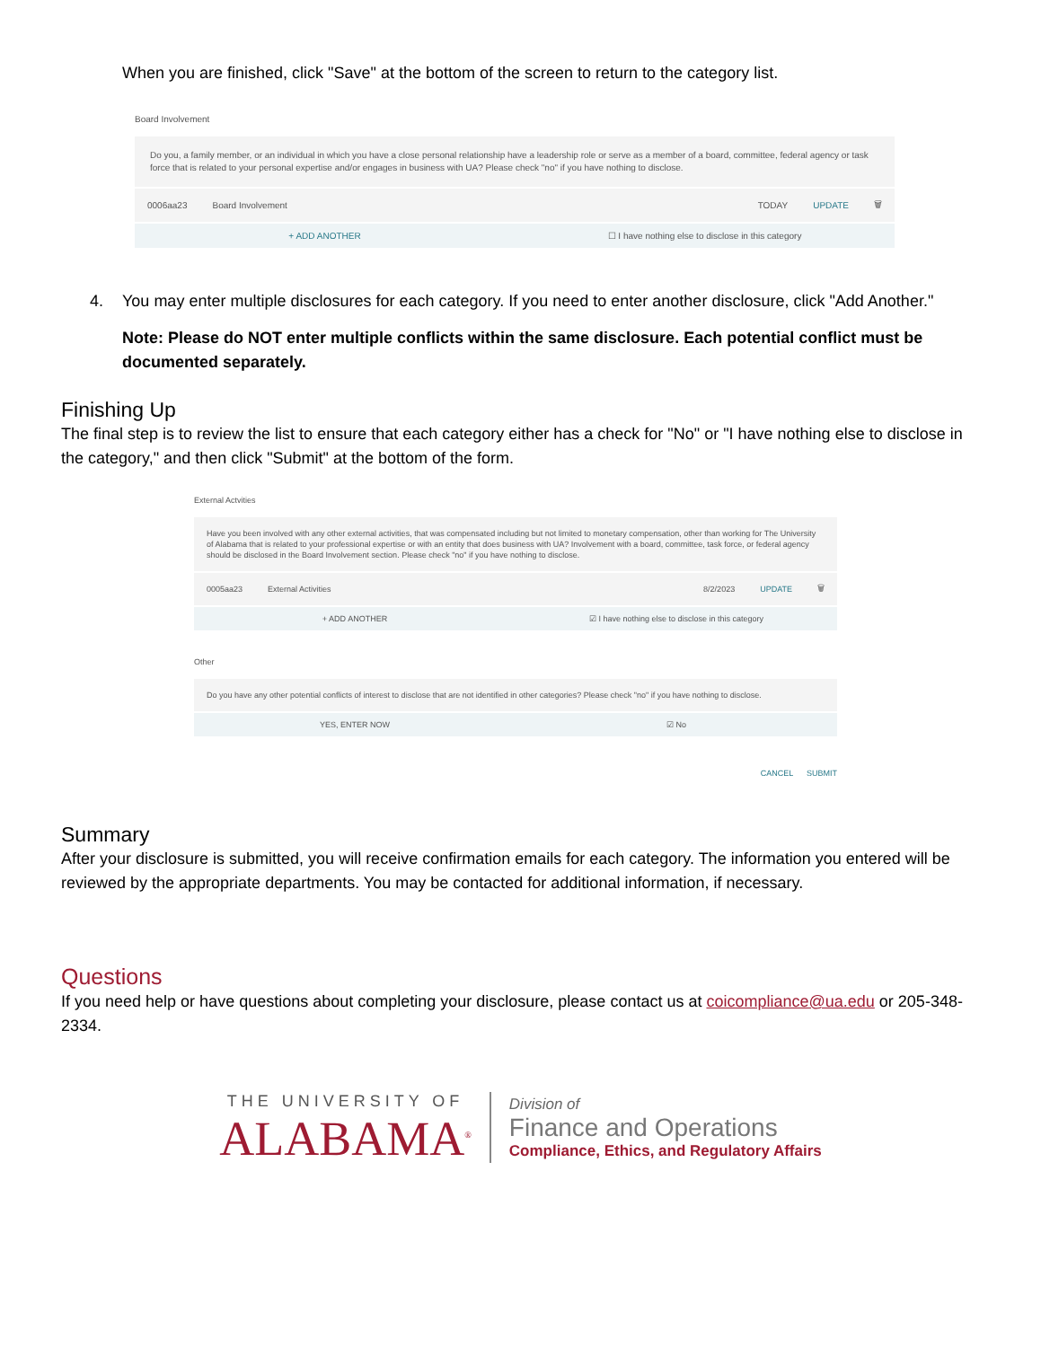When you are finished, click "Save" at the bottom of the screen to return to the category list.
Board Involvement
Do you, a family member, or an individual in which you have a close personal relationship have a leadership role or serve as a member of a board, committee, federal agency or task force that is related to your personal expertise and/or engages in business with UA? Please check "no" if you have nothing to disclose.
0006aa23 Board Involvement TODAY UPDATE 🗑
+ ADD ANOTHER ☐ I have nothing else to disclose in this category
4. You may enter multiple disclosures for each category. If you need to enter another disclosure, click "Add Another."
Note: Please do NOT enter multiple conflicts within the same disclosure. Each potential conflict must be documented separately.
Finishing Up
The final step is to review the list to ensure that each category either has a check for "No" or "I have nothing else to disclose in the category," and then click "Submit" at the bottom of the form.
External Actvities
Have you been involved with any other external activities, that was compensated including but not limited to monetary compensation, other than working for The University of Alabama that is related to your professional expertise or with an entity that does business with UA? Involvement with a board, committee, task force, or federal agency should be disclosed in the Board Involvement section. Please check "no" if you have nothing to disclose.
0005aa23 External Activities 8/2/2023 UPDATE 🗑
+ ADD ANOTHER ☑ I have nothing else to disclose in this category
Other
Do you have any other potential conflicts of interest to disclose that are not identified in other categories? Please check "no" if you have nothing to disclose.
YES, ENTER NOW ☑ No
CANCEL SUBMIT
Summary
After your disclosure is submitted, you will receive confirmation emails for each category. The information you entered will be reviewed by the appropriate departments. You may be contacted for additional information, if necessary.
Questions
If you need help or have questions about completing your disclosure, please contact us at coicompliance@ua.edu or 205-348-2334.
THE UNIVERSITY OF
ALABAMA<sup>®</sup>
Division of
Finance and Operations
Compliance, Ethics, and Regulatory Affairs